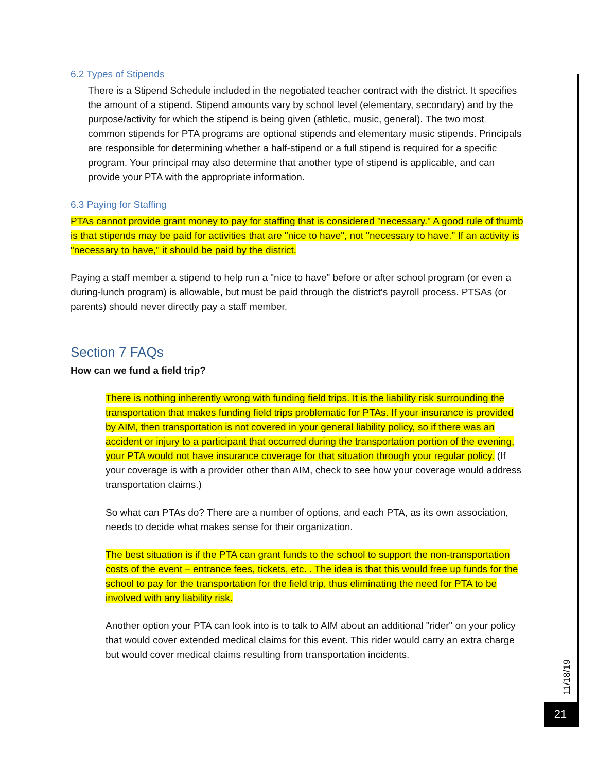6.2 Types of Stipends
There is a Stipend Schedule included in the negotiated teacher contract with the district. It specifies the amount of a stipend. Stipend amounts vary by school level (elementary, secondary) and by the purpose/activity for which the stipend is being given (athletic, music, general). The two most common stipends for PTA programs are optional stipends and elementary music stipends. Principals are responsible for determining whether a half-stipend or a full stipend is required for a specific program. Your principal may also determine that another type of stipend is applicable, and can provide your PTA with the appropriate information.
6.3 Paying for Staffing
PTAs cannot provide grant money to pay for staffing that is considered "necessary." A good rule of thumb is that stipends may be paid for activities that are "nice to have", not "necessary to have." If an activity is "necessary to have," it should be paid by the district.
Paying a staff member a stipend to help run a "nice to have" before or after school program (or even a during-lunch program) is allowable, but must be paid through the district's payroll process. PTSAs (or parents) should never directly pay a staff member.
Section 7 FAQs
How can we fund a field trip?
There is nothing inherently wrong with funding field trips. It is the liability risk surrounding the transportation that makes funding field trips problematic for PTAs. If your insurance is provided by AIM, then transportation is not covered in your general liability policy, so if there was an accident or injury to a participant that occurred during the transportation portion of the evening, your PTA would not have insurance coverage for that situation through your regular policy. (If your coverage is with a provider other than AIM, check to see how your coverage would address transportation claims.)
So what can PTAs do? There are a number of options, and each PTA, as its own association, needs to decide what makes sense for their organization.
The best situation is if the PTA can grant funds to the school to support the non-transportation costs of the event – entrance fees, tickets, etc. . The idea is that this would free up funds for the school to pay for the transportation for the field trip, thus eliminating the need for PTA to be involved with any liability risk.
Another option your PTA can look into is to talk to AIM about an additional "rider" on your policy that would cover extended medical claims for this event. This rider would carry an extra charge but would cover medical claims resulting from transportation incidents.
11/18/19
21